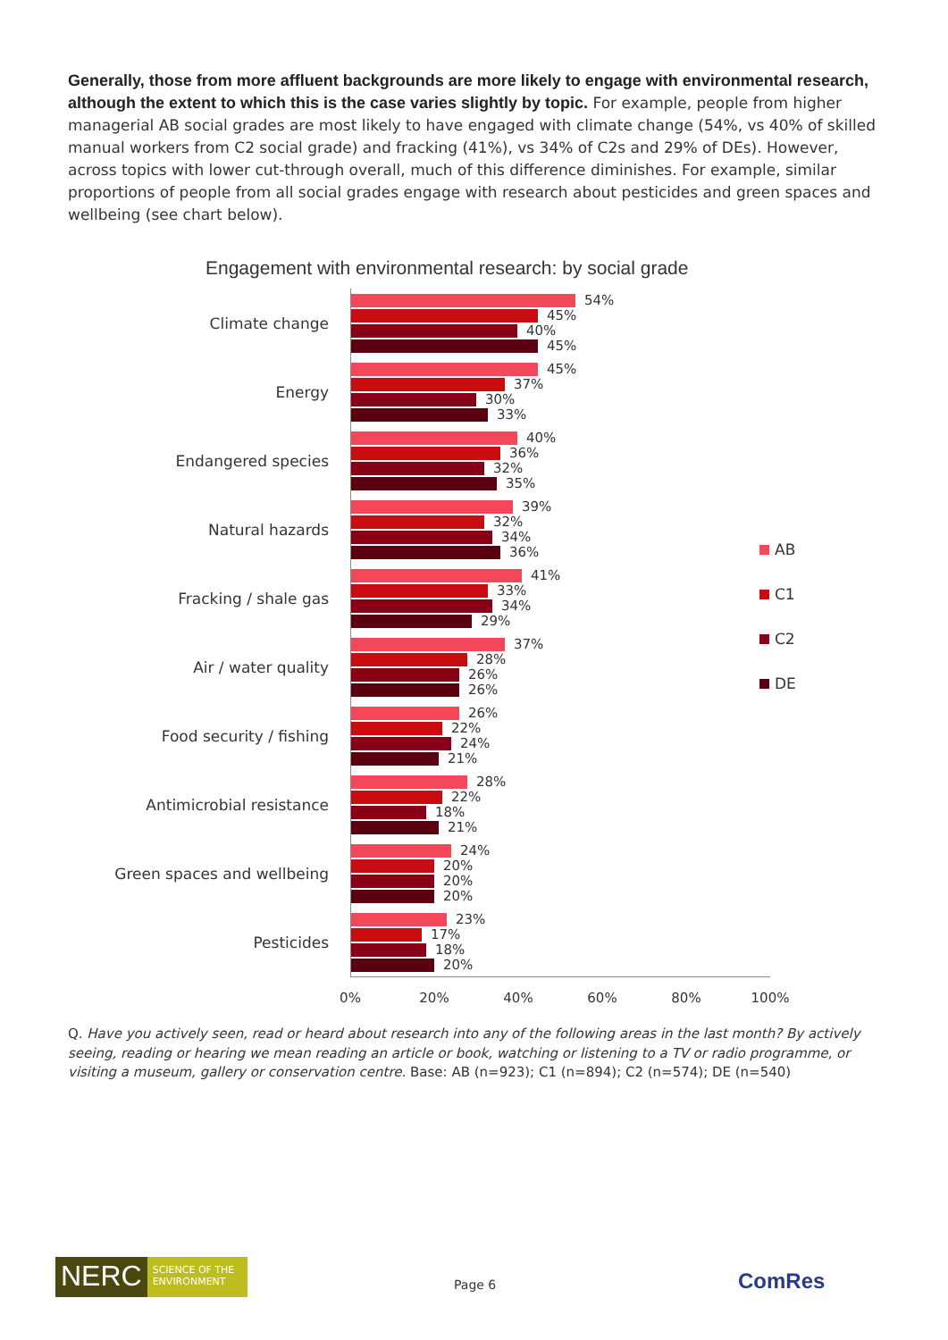Generally, those from more affluent backgrounds are more likely to engage with environmental research, although the extent to which this is the case varies slightly by topic. For example, people from higher managerial AB social grades are most likely to have engaged with climate change (54%, vs 40% of skilled manual workers from C2 social grade) and fracking (41%), vs 34% of C2s and 29% of DEs). However, across topics with lower cut-through overall, much of this difference diminishes. For example, similar proportions of people from all social grades engage with research about pesticides and green spaces and wellbeing (see chart below).
Engagement with environmental research: by social grade
Climate change
54%
45%
40%
45%
Energy
45%
37%
30%
33%
Endangered species
40%
36%
32%
35%
Natural hazards
39%
32%
34%
36%
Fracking / shale gas
41%
33%
34%
29%
Air / water quality
37%
28%
26%
26%
Food security / fishing
26%
22%
24%
21%
Antimicrobial resistance
28%
22%
18%
21%
Green spaces and wellbeing
24%
20%
20%
20%
Pesticides
23%
17%
18%
20%
0% 20% 40% 60% 80% 100%
AB
C1
C2
DE
Q. Have you actively seen, read or heard about research into any of the following areas in the last month? By actively seeing, reading or hearing we mean reading an article or book, watching or listening to a TV or radio programme, or visiting a museum, gallery or conservation centre. Base: AB (n=923); C1 (n=894); C2 (n=574); DE (n=540)
NERC
SCIENCE OF THE ENVIRONMENT
Page 6 ComRes